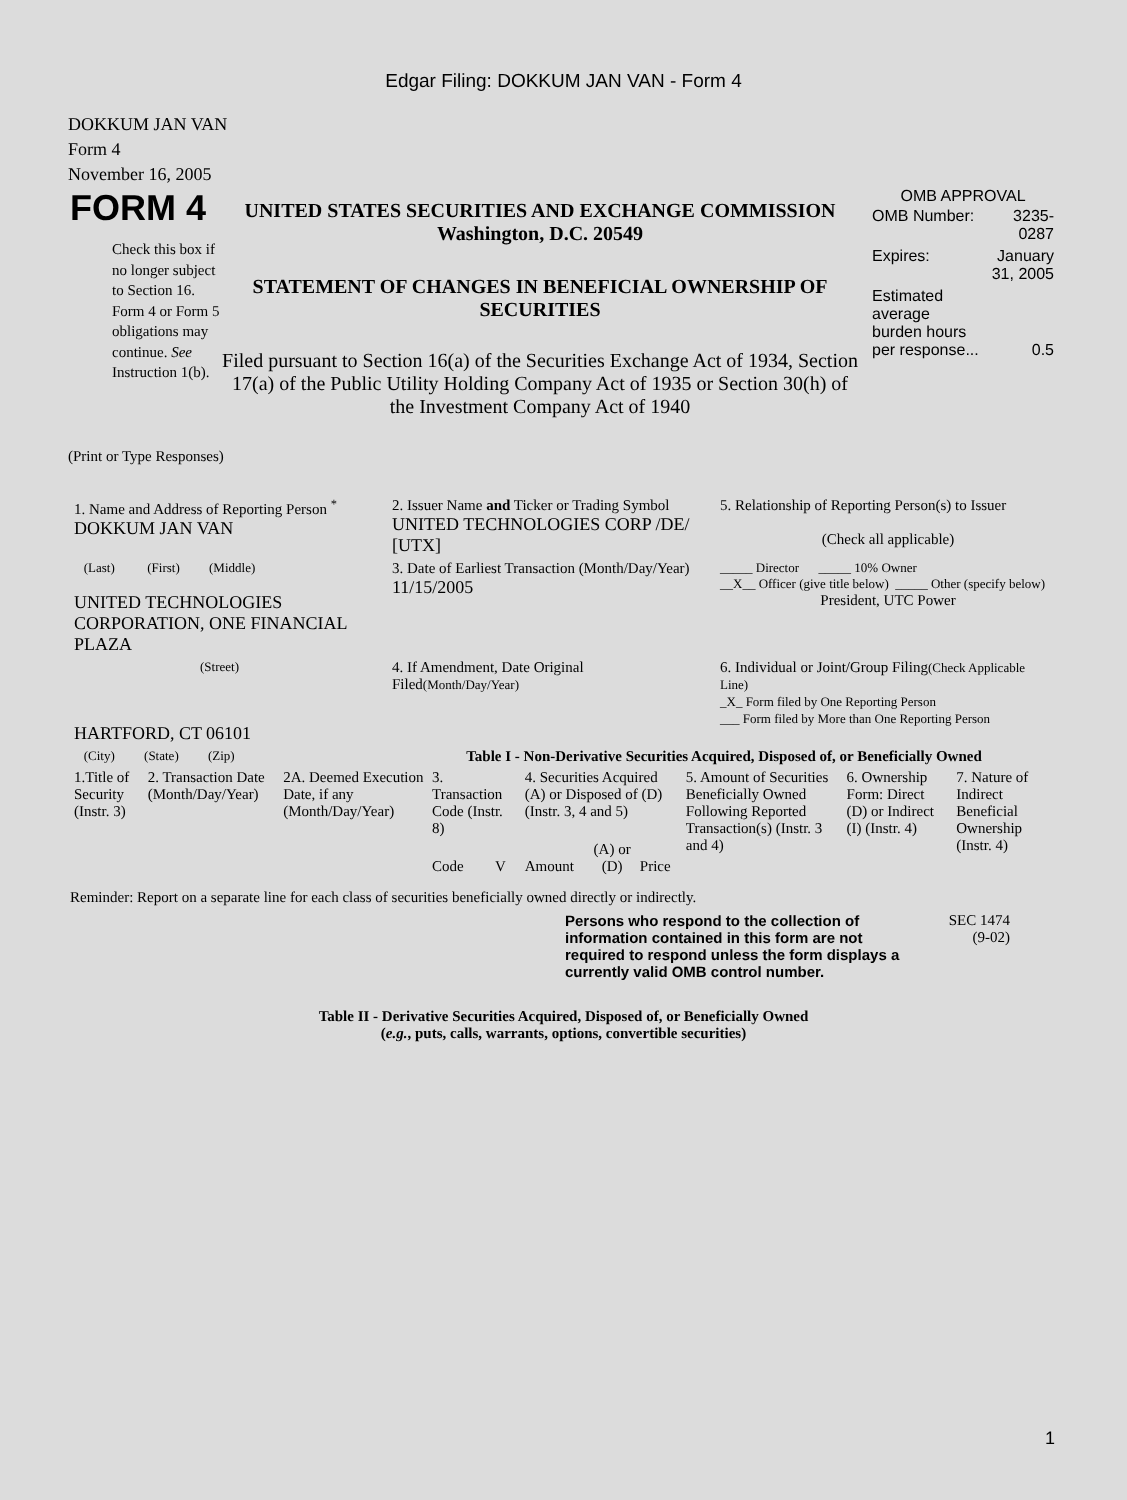Edgar Filing: DOKKUM JAN VAN - Form 4
DOKKUM JAN VAN
Form 4
November 16, 2005
FORM 4
Check this box if no longer subject to Section 16. Form 4 or Form 5 obligations may continue. See Instruction 1(b).
UNITED STATES SECURITIES AND EXCHANGE COMMISSION
Washington, D.C. 20549
STATEMENT OF CHANGES IN BENEFICIAL OWNERSHIP OF SECURITIES
Filed pursuant to Section 16(a) of the Securities Exchange Act of 1934, Section 17(a) of the Public Utility Holding Company Act of 1935 or Section 30(h) of the Investment Company Act of 1940
OMB APPROVAL
| OMB Number: | 3235-0287 |
| Expires: | January 31, 2005 |
| Estimated average burden hours per response... | 0.5 |
(Print or Type Responses)
| 1. Name and Address of Reporting Person <sup>*</sup> DOKKUM JAN VAN | 2. Issuer Name and Ticker or Trading Symbol UNITED TECHNOLOGIES CORP /DE/ [UTX] | 5. Relationship of Reporting Person(s) to Issuer (Check all applicable) |
| (Last) (First) (Middle) UNITED TECHNOLOGIES CORPORATION, ONE FINANCIAL PLAZA | 3. Date of Earliest Transaction (Month/Day/Year) 11/15/2005 | _____ Director _____ 10% Owner __X__ Officer (give title below) _____ Other (specify below) President, UTC Power |
| (Street) HARTFORD, CT 06101 | 4. If Amendment, Date Original Filed (Month/Day/Year) | 6. Individual or Joint/Group Filing (Check Applicable Line) _X_ Form filed by One Reporting Person ___ Form filed by More than One Reporting Person |
| (City) (State) (Zip) | Table I - Non-Derivative Securities Acquired, Disposed of, or Beneficially Owned | |
| 1.Title of Security (Instr. 3) | 2. Transaction Date (Month/Day/Year) | 2A. Deemed Execution Date, if any (Month/Day/Year) | 3. Transaction Code (Instr. 8) | | 4. Securities Acquired (A) or Disposed of (D) (Instr. 3, 4 and 5) | | | 5. Amount of Securities Beneficially Owned Following Reported Transaction(s) (Instr. 3 and 4) | 6. Ownership Form: Direct (D) or Indirect (I) (Instr. 4) | 7. Nature of Indirect Beneficial Ownership (Instr. 4) |
| --- | --- | --- | --- | --- | --- | --- | --- | --- | --- | --- |
| | | | Code | V | Amount | (A) or (D) | Price | | | |
Reminder: Report on a separate line for each class of securities beneficially owned directly or indirectly.
Persons who respond to the collection of information contained in this form are not required to respond unless the form displays a currently valid OMB control number.
SEC 1474
(9-02)
Table II - Derivative Securities Acquired, Disposed of, or Beneficially Owned
(e.g., puts, calls, warrants, options, convertible securities)
1